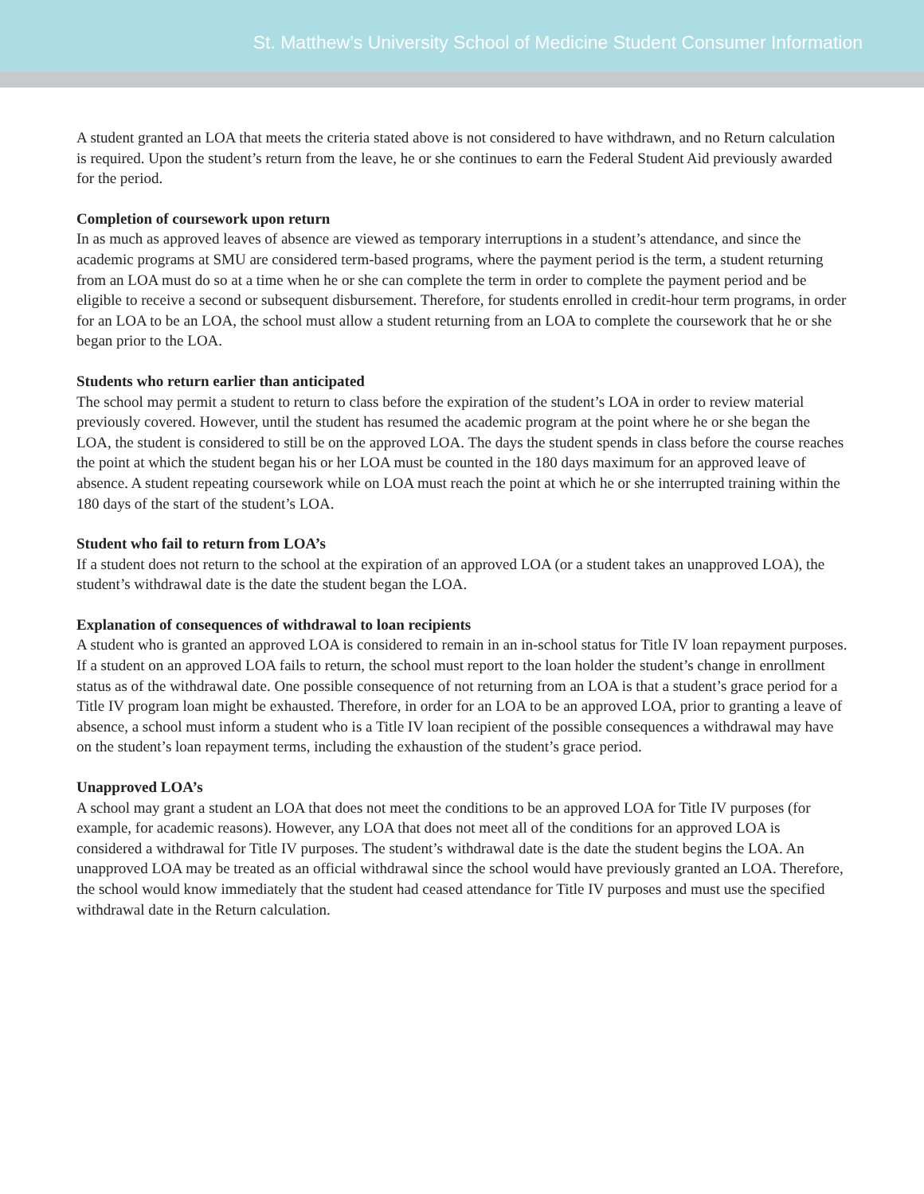St. Matthew’s University School of Medicine Student Consumer Information
A student granted an LOA that meets the criteria stated above is not considered to have withdrawn, and no Return calculation is required. Upon the student’s return from the leave, he or she continues to earn the Federal Student Aid previously awarded for the period.
Completion of coursework upon return
In as much as approved leaves of absence are viewed as temporary interruptions in a student’s attendance, and since the academic programs at SMU are considered term-based programs, where the payment period is the term, a student returning from an LOA must do so at a time when he or she can complete the term in order to complete the payment period and be eligible to receive a second or subsequent disbursement. Therefore, for students enrolled in credit-hour term programs, in order for an LOA to be an LOA, the school must allow a student returning from an LOA to complete the coursework that he or she began prior to the LOA.
Students who return earlier than anticipated
The school may permit a student to return to class before the expiration of the student’s LOA in order to review material previously covered. However, until the student has resumed the academic program at the point where he or she began the LOA, the student is considered to still be on the approved LOA. The days the student spends in class before the course reaches the point at which the student began his or her LOA must be counted in the 180 days maximum for an approved leave of absence. A student repeating coursework while on LOA must reach the point at which he or she interrupted training within the 180 days of the start of the student’s LOA.
Student who fail to return from LOA’s
If a student does not return to the school at the expiration of an approved LOA (or a student takes an unapproved LOA), the student’s withdrawal date is the date the student began the LOA.
Explanation of consequences of withdrawal to loan recipients
A student who is granted an approved LOA is considered to remain in an in-school status for Title IV loan repayment purposes. If a student on an approved LOA fails to return, the school must report to the loan holder the student’s change in enrollment status as of the withdrawal date. One possible consequence of not returning from an LOA is that a student’s grace period for a Title IV program loan might be exhausted. Therefore, in order for an LOA to be an approved LOA, prior to granting a leave of absence, a school must inform a student who is a Title IV loan recipient of the possible consequences a withdrawal may have on the student’s loan repayment terms, including the exhaustion of the student’s grace period.
Unapproved LOA’s
A school may grant a student an LOA that does not meet the conditions to be an approved LOA for Title IV purposes (for example, for academic reasons). However, any LOA that does not meet all of the conditions for an approved LOA is considered a withdrawal for Title IV purposes. The student’s withdrawal date is the date the student begins the LOA. An unapproved LOA may be treated as an official withdrawal since the school would have previously granted an LOA. Therefore, the school would know immediately that the student had ceased attendance for Title IV purposes and must use the specified withdrawal date in the Return calculation.